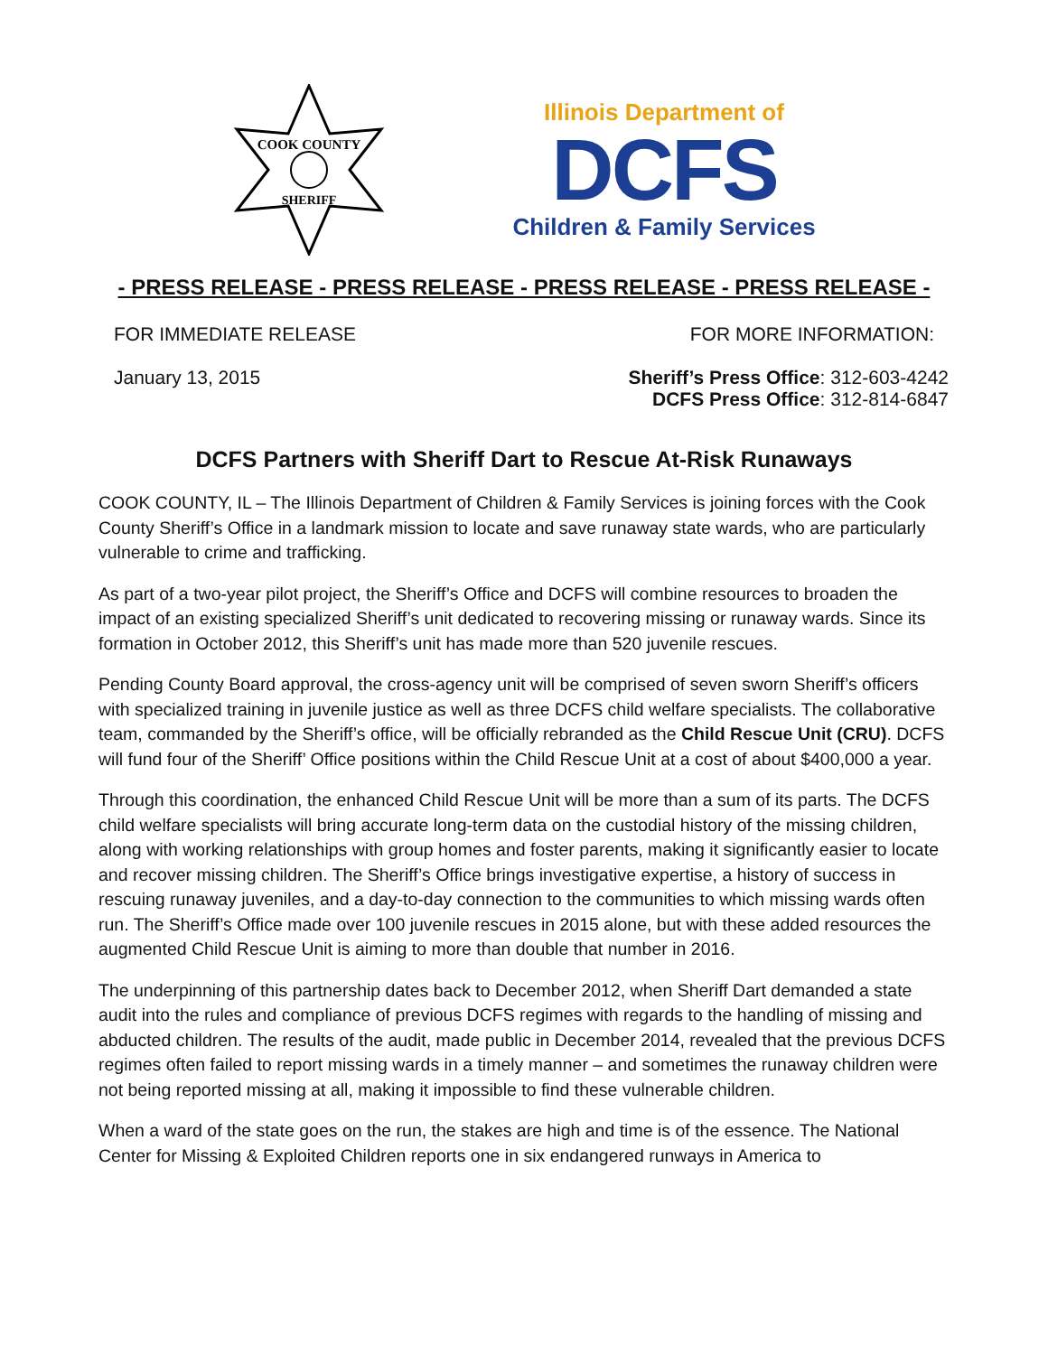COOK COUNTY
SHERIFF
Illinois Department of
DCFS
Children & Family Services
- PRESS RELEASE - PRESS RELEASE - PRESS RELEASE - PRESS RELEASE -
FOR IMMEDIATE RELEASE FOR MORE INFORMATION:
January 13, 2015 Sheriff’s Press Office: 312-603-4242
DCFS Press Office: 312-814-6847
DCFS Partners with Sheriff Dart to Rescue At-Risk Runaways
COOK COUNTY, IL – The Illinois Department of Children & Family Services is joining forces with the Cook County Sheriff’s Office in a landmark mission to locate and save runaway state wards, who are particularly vulnerable to crime and trafficking.
As part of a two-year pilot project, the Sheriff’s Office and DCFS will combine resources to broaden the impact of an existing specialized Sheriff’s unit dedicated to recovering missing or runaway wards. Since its formation in October 2012, this Sheriff’s unit has made more than 520 juvenile rescues.
Pending County Board approval, the cross-agency unit will be comprised of seven sworn Sheriff’s officers with specialized training in juvenile justice as well as three DCFS child welfare specialists. The collaborative team, commanded by the Sheriff’s office, will be officially rebranded as the Child Rescue Unit (CRU). DCFS will fund four of the Sheriff’ Office positions within the Child Rescue Unit at a cost of about $400,000 a year.
Through this coordination, the enhanced Child Rescue Unit will be more than a sum of its parts. The DCFS child welfare specialists will bring accurate long-term data on the custodial history of the missing children, along with working relationships with group homes and foster parents, making it significantly easier to locate and recover missing children. The Sheriff’s Office brings investigative expertise, a history of success in rescuing runaway juveniles, and a day-to-day connection to the communities to which missing wards often run. The Sheriff’s Office made over 100 juvenile rescues in 2015 alone, but with these added resources the augmented Child Rescue Unit is aiming to more than double that number in 2016.
The underpinning of this partnership dates back to December 2012, when Sheriff Dart demanded a state audit into the rules and compliance of previous DCFS regimes with regards to the handling of missing and abducted children. The results of the audit, made public in December 2014, revealed that the previous DCFS regimes often failed to report missing wards in a timely manner – and sometimes the runaway children were not being reported missing at all, making it impossible to find these vulnerable children.
When a ward of the state goes on the run, the stakes are high and time is of the essence. The National Center for Missing & Exploited Children reports one in six endangered runways in America to